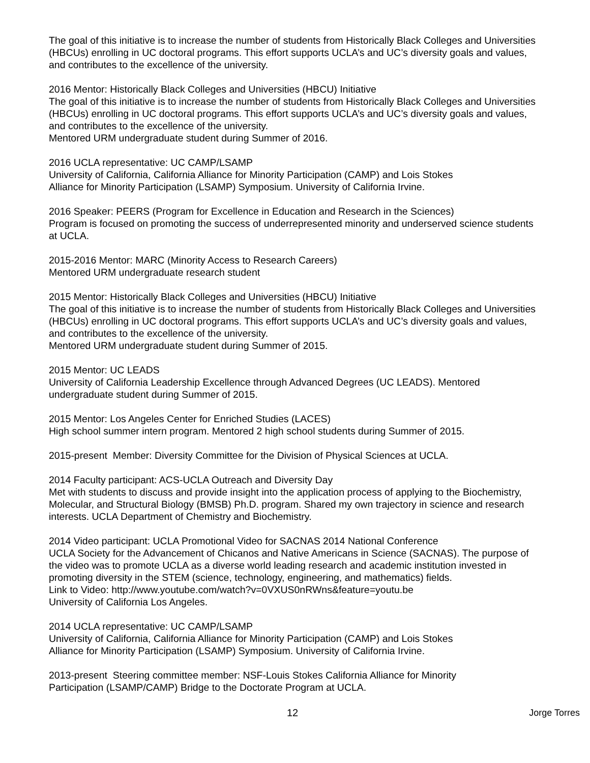The goal of this initiative is to increase the number of students from Historically Black Colleges and Universities (HBCUs) enrolling in UC doctoral programs. This effort supports UCLA’s and UC’s diversity goals and values, and contributes to the excellence of the university.
2016 Mentor: Historically Black Colleges and Universities (HBCU) Initiative
The goal of this initiative is to increase the number of students from Historically Black Colleges and Universities (HBCUs) enrolling in UC doctoral programs. This effort supports UCLA’s and UC’s diversity goals and values, and contributes to the excellence of the university.
Mentored URM undergraduate student during Summer of 2016.
2016 UCLA representative: UC CAMP/LSAMP
University of California, California Alliance for Minority Participation (CAMP) and Lois Stokes
Alliance for Minority Participation (LSAMP) Symposium. University of California Irvine.
2016 Speaker: PEERS (Program for Excellence in Education and Research in the Sciences)
Program is focused on promoting the success of underrepresented minority and underserved science students at UCLA.
2015-2016 Mentor: MARC (Minority Access to Research Careers)
Mentored URM undergraduate research student
2015 Mentor: Historically Black Colleges and Universities (HBCU) Initiative
The goal of this initiative is to increase the number of students from Historically Black Colleges and Universities (HBCUs) enrolling in UC doctoral programs. This effort supports UCLA’s and UC’s diversity goals and values, and contributes to the excellence of the university.
Mentored URM undergraduate student during Summer of 2015.
2015 Mentor: UC LEADS
University of California Leadership Excellence through Advanced Degrees (UC LEADS). Mentored undergraduate student during Summer of 2015.
2015 Mentor: Los Angeles Center for Enriched Studies (LACES)
High school summer intern program. Mentored 2 high school students during Summer of 2015.
2015-present Member: Diversity Committee for the Division of Physical Sciences at UCLA.
2014 Faculty participant: ACS-UCLA Outreach and Diversity Day
Met with students to discuss and provide insight into the application process of applying to the Biochemistry, Molecular, and Structural Biology (BMSB) Ph.D. program. Shared my own trajectory in science and research interests. UCLA Department of Chemistry and Biochemistry.
2014 Video participant: UCLA Promotional Video for SACNAS 2014 National Conference
UCLA Society for the Advancement of Chicanos and Native Americans in Science (SACNAS). The purpose of the video was to promote UCLA as a diverse world leading research and academic institution invested in promoting diversity in the STEM (science, technology, engineering, and mathematics) fields.
Link to Video: http://www.youtube.com/watch?v=0VXUS0nRWns&feature=youtu.be
University of California Los Angeles.
2014 UCLA representative: UC CAMP/LSAMP
University of California, California Alliance for Minority Participation (CAMP) and Lois Stokes
Alliance for Minority Participation (LSAMP) Symposium. University of California Irvine.
2013-present Steering committee member: NSF-Louis Stokes California Alliance for Minority
Participation (LSAMP/CAMP) Bridge to the Doctorate Program at UCLA.
12 Jorge Torres